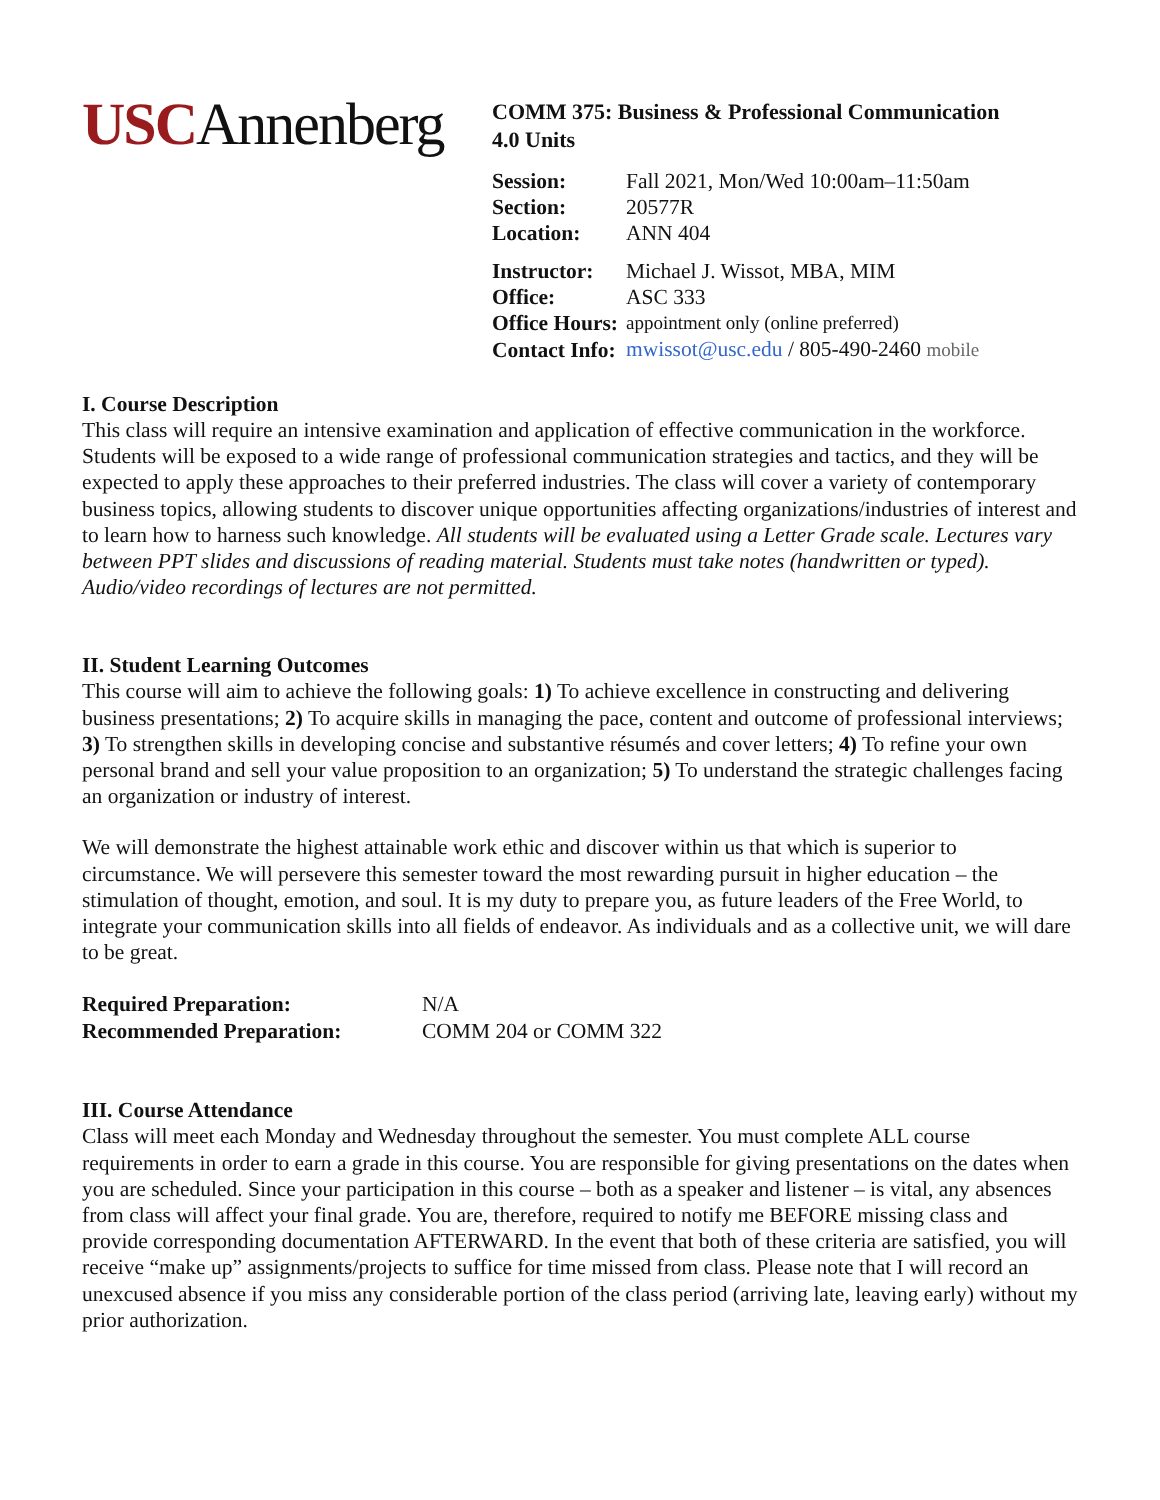USCAnnenberg
COMM 375: Business & Professional Communication
4.0 Units
| Session: | Fall 2021, Mon/Wed 10:00am–11:50am |
| Section: | 20577R |
| Location: | ANN 404 |
| Instructor: | Michael J. Wissot, MBA, MIM |
| Office: | ASC 333 |
| Office Hours: | appointment only (online preferred) |
| Contact Info: | mwissot@usc.edu / 805-490-2460 mobile |
I. Course Description
This class will require an intensive examination and application of effective communication in the workforce. Students will be exposed to a wide range of professional communication strategies and tactics, and they will be expected to apply these approaches to their preferred industries. The class will cover a variety of contemporary business topics, allowing students to discover unique opportunities affecting organizations/industries of interest and to learn how to harness such knowledge. All students will be evaluated using a Letter Grade scale. Lectures vary between PPT slides and discussions of reading material. Students must take notes (handwritten or typed). Audio/video recordings of lectures are not permitted.
II. Student Learning Outcomes
This course will aim to achieve the following goals: 1) To achieve excellence in constructing and delivering business presentations; 2) To acquire skills in managing the pace, content and outcome of professional interviews; 3) To strengthen skills in developing concise and substantive résumés and cover letters; 4) To refine your own personal brand and sell your value proposition to an organization; 5) To understand the strategic challenges facing an organization or industry of interest.
We will demonstrate the highest attainable work ethic and discover within us that which is superior to circumstance. We will persevere this semester toward the most rewarding pursuit in higher education – the stimulation of thought, emotion, and soul. It is my duty to prepare you, as future leaders of the Free World, to integrate your communication skills into all fields of endeavor. As individuals and as a collective unit, we will dare to be great.
| Required Preparation: | N/A |
| Recommended Preparation: | COMM 204 or COMM 322 |
III. Course Attendance
Class will meet each Monday and Wednesday throughout the semester. You must complete ALL course requirements in order to earn a grade in this course. You are responsible for giving presentations on the dates when you are scheduled. Since your participation in this course – both as a speaker and listener – is vital, any absences from class will affect your final grade. You are, therefore, required to notify me BEFORE missing class and provide corresponding documentation AFTERWARD. In the event that both of these criteria are satisfied, you will receive “make up” assignments/projects to suffice for time missed from class. Please note that I will record an unexcused absence if you miss any considerable portion of the class period (arriving late, leaving early) without my prior authorization.